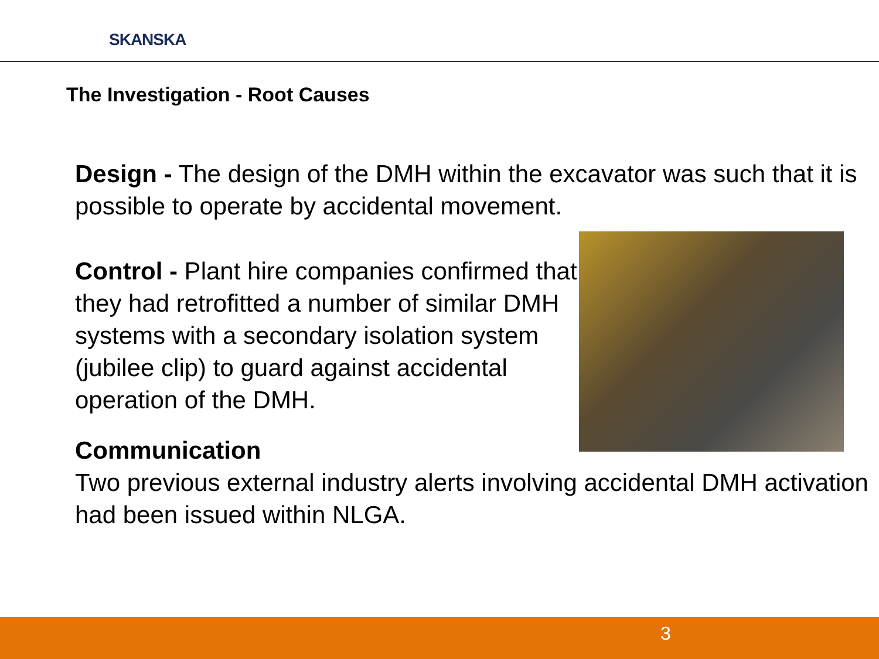SKANSKA
The Investigation - Root Causes
Design - The design of the DMH within the excavator was such that it is possible to operate by accidental movement.
Control - Plant hire companies confirmed that they had retrofitted a number of similar DMH systems with a secondary isolation system (jubilee clip) to guard against accidental operation of the DMH.
Communication
Two previous external industry alerts involving accidental DMH activation had been issued within NLGA.
3